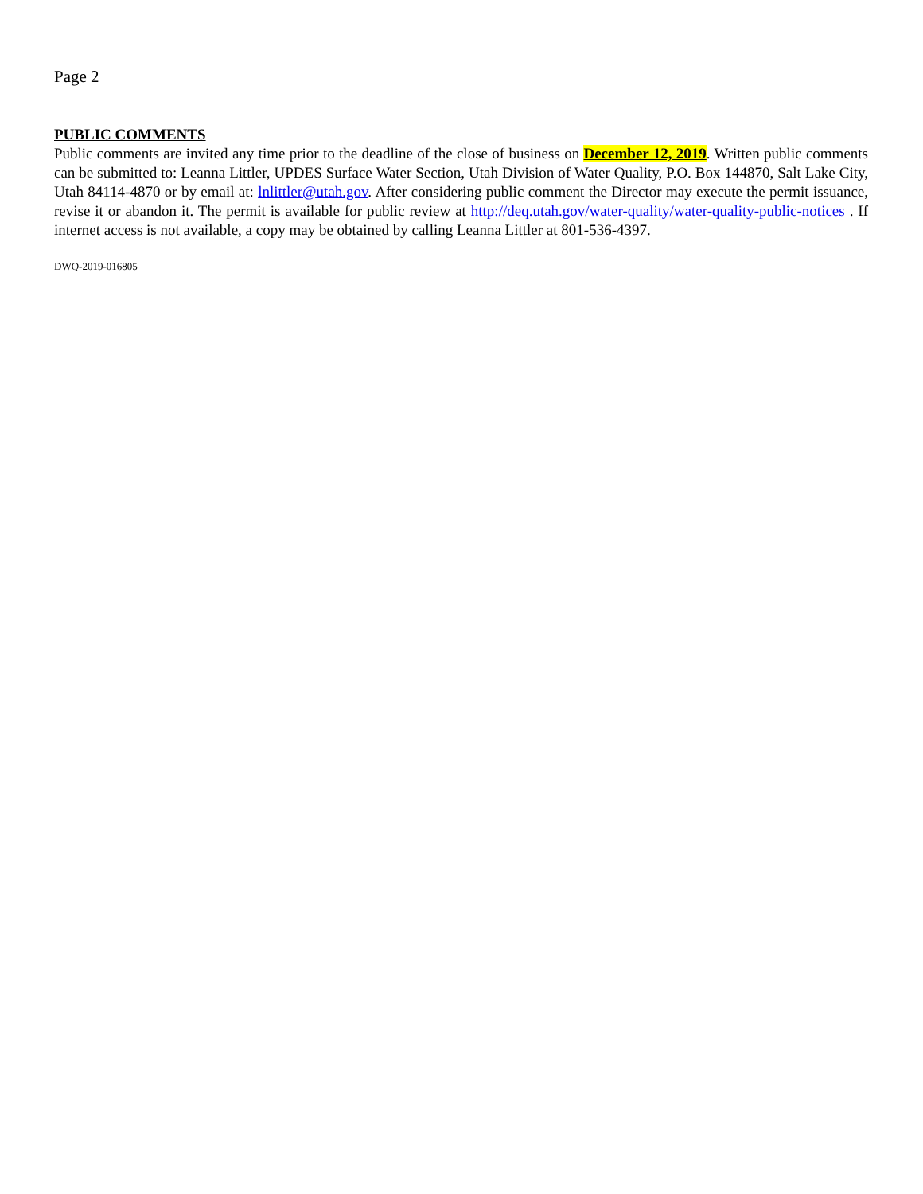Page 2
PUBLIC COMMENTS
Public comments are invited any time prior to the deadline of the close of business on December 12, 2019. Written public comments can be submitted to: Leanna Littler, UPDES Surface Water Section, Utah Division of Water Quality, P.O. Box 144870, Salt Lake City, Utah 84114-4870 or by email at: lnlittler@utah.gov. After considering public comment the Director may execute the permit issuance, revise it or abandon it. The permit is available for public review at http://deq.utah.gov/water-quality/water-quality-public-notices . If internet access is not available, a copy may be obtained by calling Leanna Littler at 801-536-4397.
DWQ-2019-016805